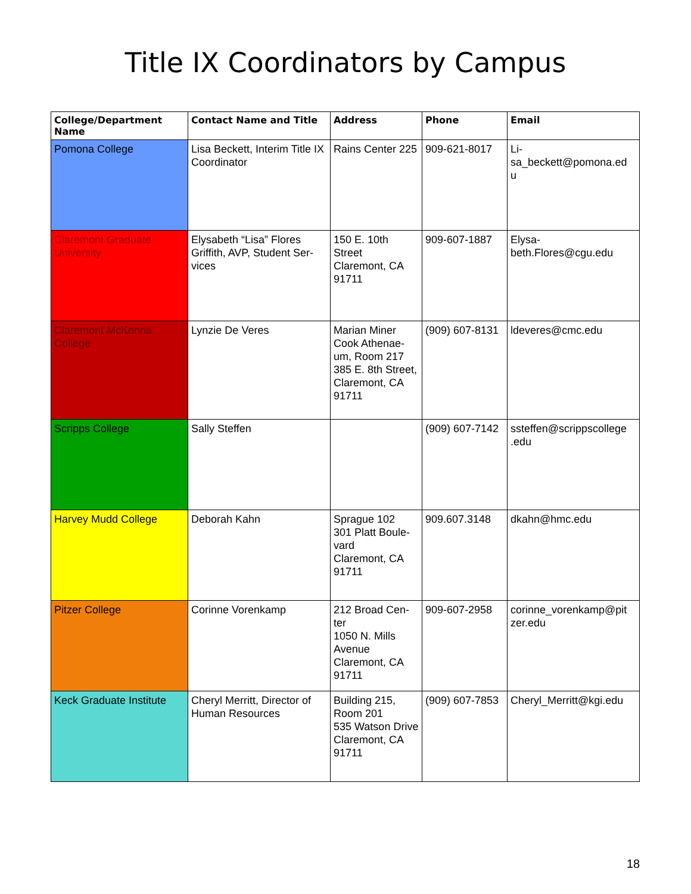Title IX Coordinators by Campus
| College/Department Name | Contact Name and Title | Address | Phone | Email |
| --- | --- | --- | --- | --- |
| Pomona College | Lisa Beckett, Interim Title IX Coordinator | Rains Center 225 | 909-621-8017 | Li- sa_beckett@pomona.ed u |
| Claremont Graduate University | Elysabeth “Lisa” Flores Griffith, AVP, Student Ser-vices | 150 E. 10th Street Claremont, CA 91711 | 909-607-1887 | Elysa- beth.Flores@cgu.edu |
| Claremont McKenna College | Lynzie De Veres | Marian Miner Cook Athenae-um, Room 217 385 E. 8th Street, Claremont, CA 91711 | (909) 607-8131 | ldeveres@cmc.edu |
| Scripps College | Sally Steffen | | (909) 607-7142 | ssteffen@scrippscollege .edu |
| Harvey Mudd College | Deborah Kahn | Sprague 102 301 Platt Boule-vard Claremont, CA 91711 | 909.607.3148 | dkahn@hmc.edu |
| Pitzer College | Corinne Vorenkamp | 212 Broad Cen-ter 1050 N. Mills Avenue Claremont, CA 91711 | 909-607-2958 | corinne_vorenkamp@pit zer.edu |
| Keck Graduate Institute | Cheryl Merritt, Director of Human Resources | Building 215, Room 201 535 Watson Drive Claremont, CA 91711 | (909) 607-7853 | Cheryl_Merritt@kgi.edu |
18